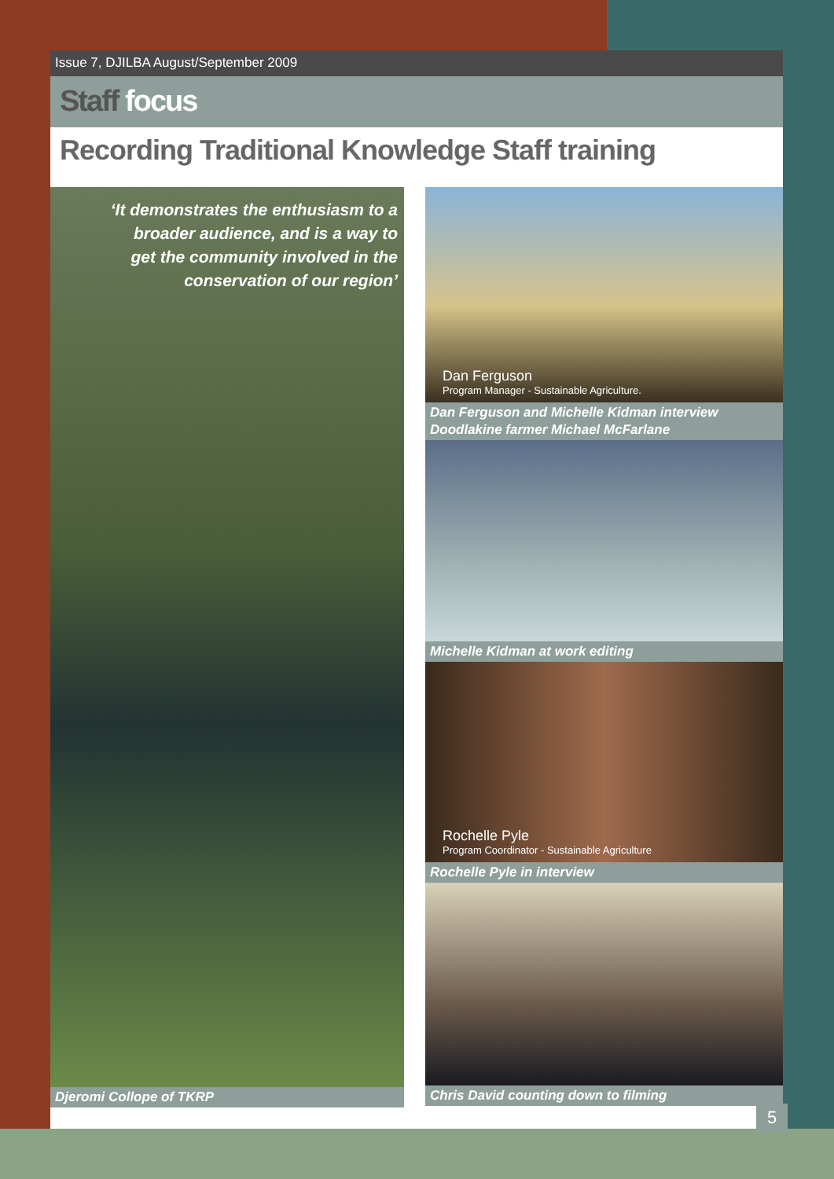Issue 7, DJILBA August/September 2009
Staff focus
Recording Traditional Knowledge Staff training
‘It demonstrates the enthusiasm to a
broader audience, and is a way to
get the community involved in the
conservation of our region’
Djeromi Collope of TKRP
Dan Ferguson
Program Manager - Sustainable Agriculture.
Dan Ferguson and Michelle Kidman interview Doodlakine farmer Michael McFarlane
Michelle Kidman at work editing
Rochelle Pyle
Program Coordinator - Sustainable Agriculture
Rochelle Pyle in interview
Chris David counting down to filming
5